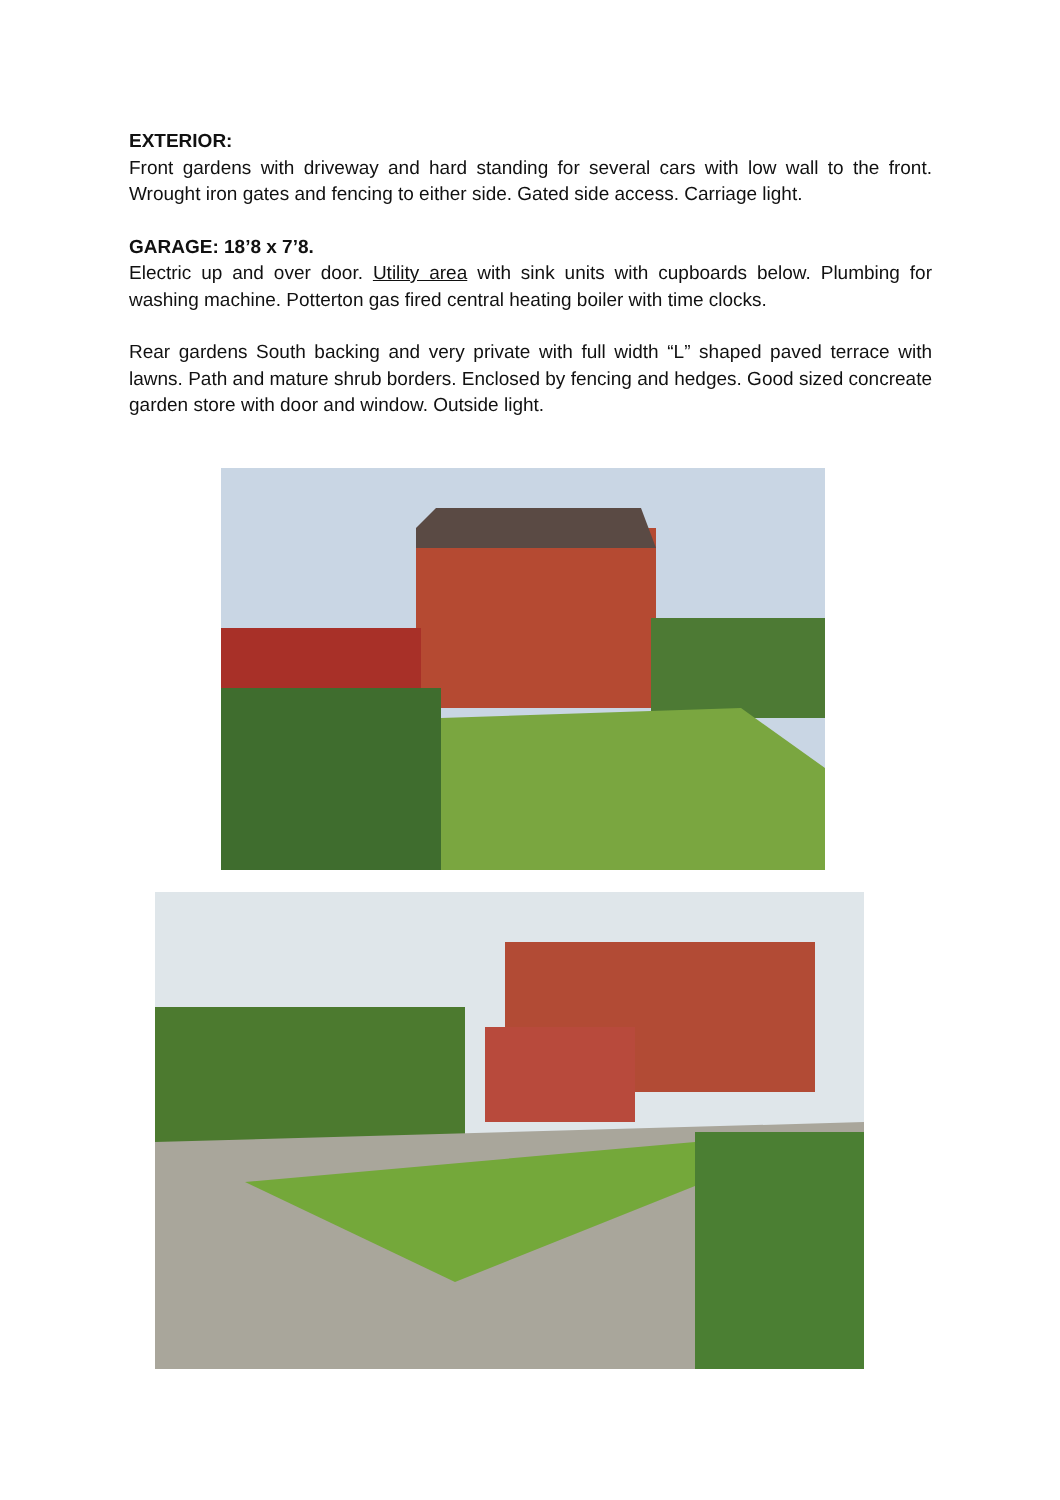EXTERIOR:
Front gardens with driveway and hard standing for several cars with low wall to the front. Wrought iron gates and fencing to either side. Gated side access. Carriage light.
GARAGE: 18’8 x 7’8.
Electric up and over door. Utility area with sink units with cupboards below. Plumbing for washing machine. Potterton gas fired central heating boiler with time clocks.
Rear gardens South backing and very private with full width “L” shaped paved terrace with lawns. Path and mature shrub borders. Enclosed by fencing and hedges. Good sized concreate garden store with door and window. Outside light.